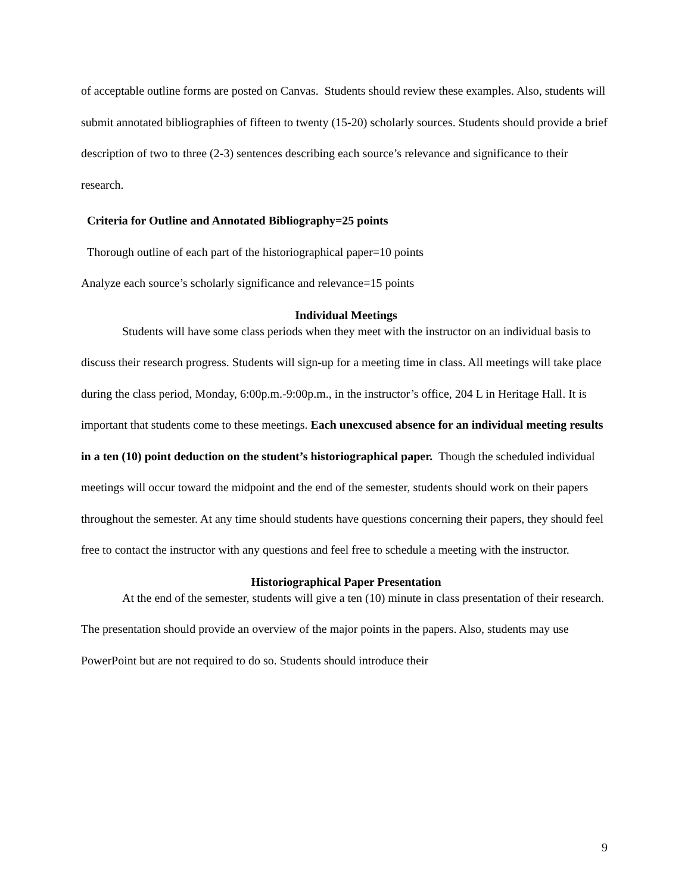of acceptable outline forms are posted on Canvas. Students should review these examples. Also, students will submit annotated bibliographies of fifteen to twenty (15-20) scholarly sources. Students should provide a brief description of two to three (2-3) sentences describing each source’s relevance and significance to their research.
Criteria for Outline and Annotated Bibliography=25 points
Thorough outline of each part of the historiographical paper=10 points
Analyze each source’s scholarly significance and relevance=15 points
Individual Meetings
Students will have some class periods when they meet with the instructor on an individual basis to discuss their research progress. Students will sign-up for a meeting time in class. All meetings will take place during the class period, Monday, 6:00p.m.-9:00p.m., in the instructor’s office, 204 L in Heritage Hall. It is important that students come to these meetings. Each unexcused absence for an individual meeting results in a ten (10) point deduction on the student’s historiographical paper. Though the scheduled individual meetings will occur toward the midpoint and the end of the semester, students should work on their papers throughout the semester. At any time should students have questions concerning their papers, they should feel free to contact the instructor with any questions and feel free to schedule a meeting with the instructor.
Historiographical Paper Presentation
At the end of the semester, students will give a ten (10) minute in class presentation of their research. The presentation should provide an overview of the major points in the papers. Also, students may use PowerPoint but are not required to do so. Students should introduce their
9